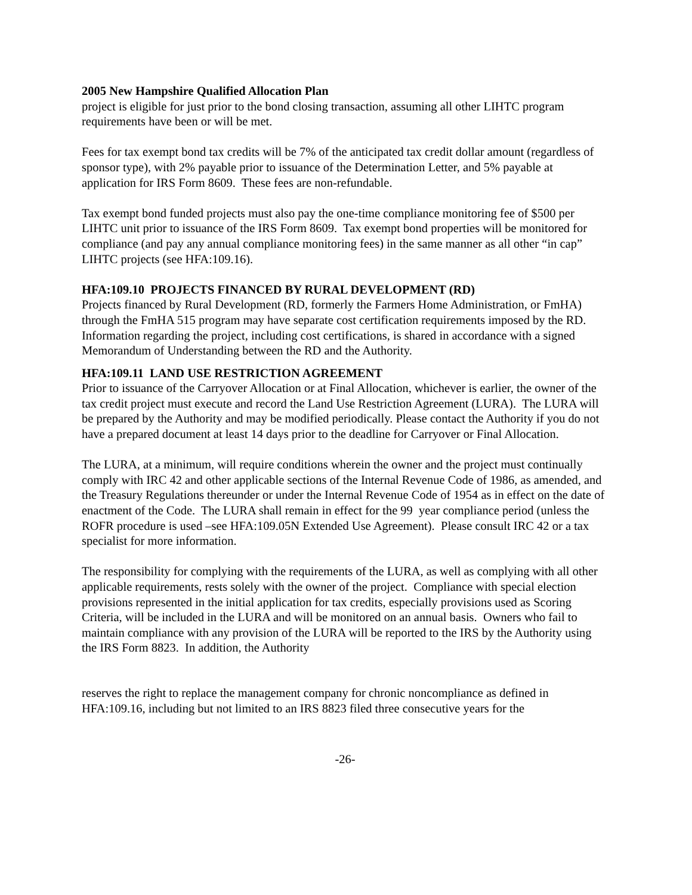2005 New Hampshire Qualified Allocation Plan
project is eligible for just prior to the bond closing transaction, assuming all other LIHTC program requirements have been or will be met.
Fees for tax exempt bond tax credits will be 7% of the anticipated tax credit dollar amount (regardless of sponsor type), with 2% payable prior to issuance of the Determination Letter, and 5% payable at application for IRS Form 8609. These fees are non-refundable.
Tax exempt bond funded projects must also pay the one-time compliance monitoring fee of $500 per LIHTC unit prior to issuance of the IRS Form 8609. Tax exempt bond properties will be monitored for compliance (and pay any annual compliance monitoring fees) in the same manner as all other “in cap” LIHTC projects (see HFA:109.16).
HFA:109.10 PROJECTS FINANCED BY RURAL DEVELOPMENT (RD)
Projects financed by Rural Development (RD, formerly the Farmers Home Administration, or FmHA) through the FmHA 515 program may have separate cost certification requirements imposed by the RD. Information regarding the project, including cost certifications, is shared in accordance with a signed Memorandum of Understanding between the RD and the Authority.
HFA:109.11 LAND USE RESTRICTION AGREEMENT
Prior to issuance of the Carryover Allocation or at Final Allocation, whichever is earlier, the owner of the tax credit project must execute and record the Land Use Restriction Agreement (LURA). The LURA will be prepared by the Authority and may be modified periodically. Please contact the Authority if you do not have a prepared document at least 14 days prior to the deadline for Carryover or Final Allocation.
The LURA, at a minimum, will require conditions wherein the owner and the project must continually comply with IRC 42 and other applicable sections of the Internal Revenue Code of 1986, as amended, and the Treasury Regulations thereunder or under the Internal Revenue Code of 1954 as in effect on the date of enactment of the Code. The LURA shall remain in effect for the 99 year compliance period (unless the ROFR procedure is used –see HFA:109.05N Extended Use Agreement). Please consult IRC 42 or a tax specialist for more information.
The responsibility for complying with the requirements of the LURA, as well as complying with all other applicable requirements, rests solely with the owner of the project. Compliance with special election provisions represented in the initial application for tax credits, especially provisions used as Scoring Criteria, will be included in the LURA and will be monitored on an annual basis. Owners who fail to maintain compliance with any provision of the LURA will be reported to the IRS by the Authority using the IRS Form 8823. In addition, the Authority
reserves the right to replace the management company for chronic noncompliance as defined in HFA:109.16, including but not limited to an IRS 8823 filed three consecutive years for the
-26-